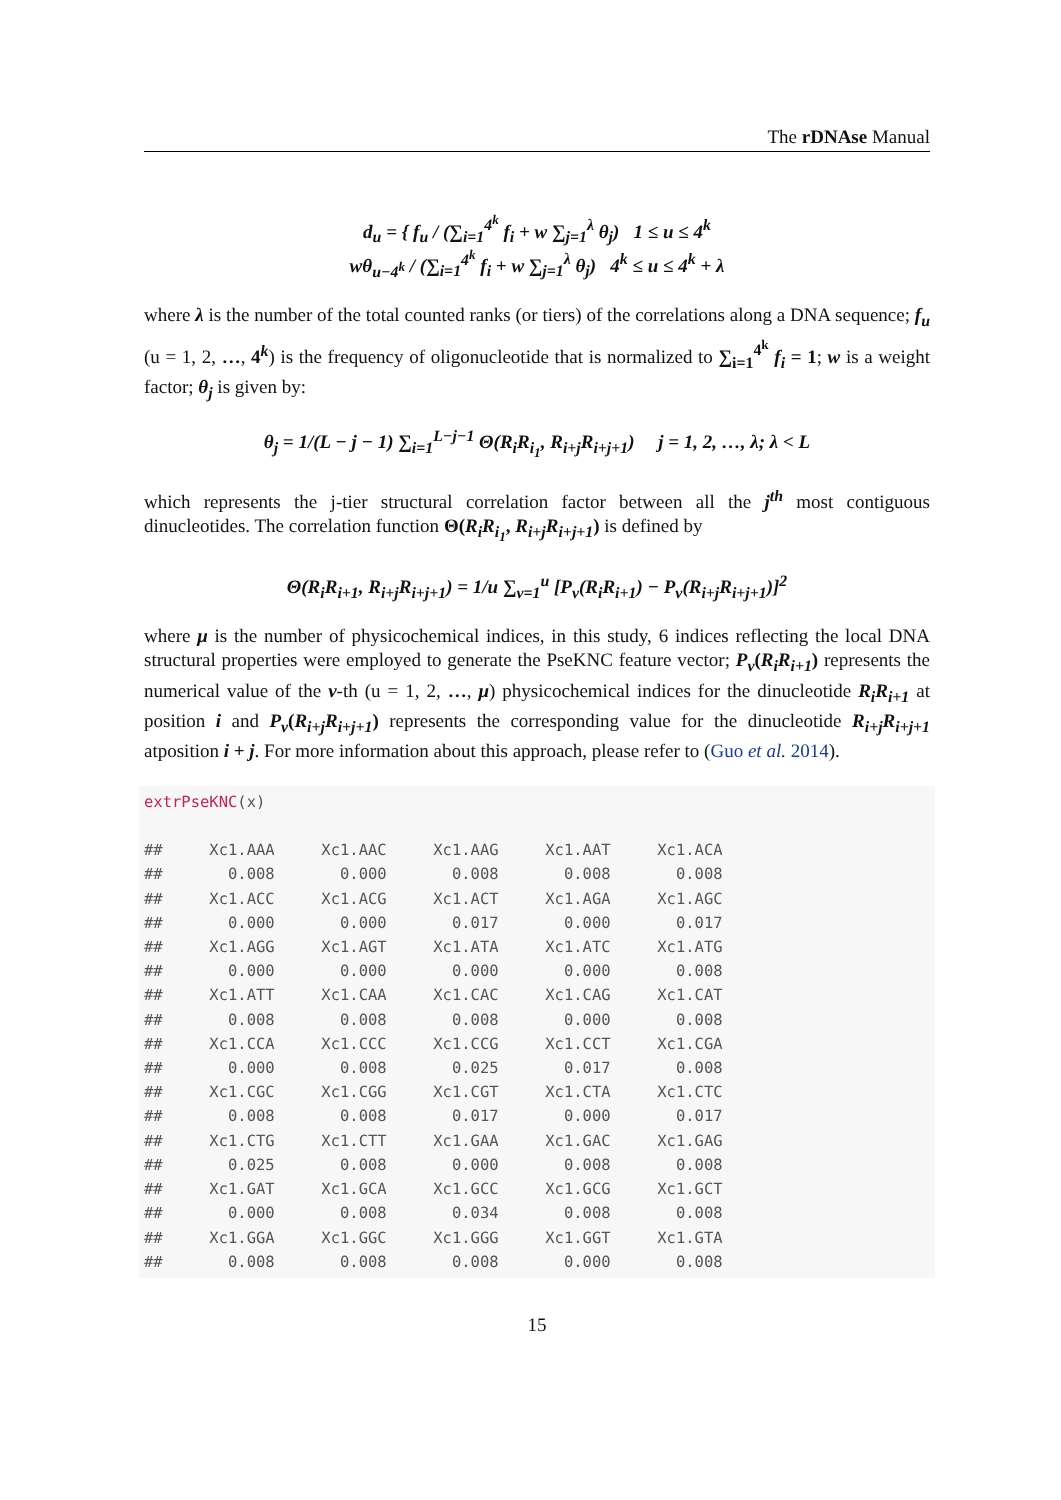The rDNAse Manual
d<sub>u</sub> = { f<sub>u</sub> / (∑<sub>i=1</sub><sup>4<sup>k</sup></sup> f<sub>i</sub> + w ∑<sub>j=1</sub><sup>λ</sup> θ<sub>j</sub>) 1 ≤ u ≤ 4<sup>k</sup>
wθ<sub>u−4<sup>k</sup></sub> / (∑<sub>i=1</sub><sup>4<sup>k</sup></sup> f<sub>i</sub> + w ∑<sub>j=1</sub><sup>λ</sup> θ<sub>j</sub>) 4<sup>k</sup> ≤ u ≤ 4<sup>k</sup> + λ
where λ is the number of the total counted ranks (or tiers) of the correlations along a DNA sequence; f<sub>u</sub> (u = 1, 2, …, 4<sup>k</sup>) is the frequency of oligonucleotide that is normalized to ∑<sub>i=1</sub><sup>4<sup>k</sup></sup> f<sub>i</sub> = 1; w is a weight factor; θ<sub>j</sub> is given by:
θ<sub>j</sub> = 1/(L − j − 1) ∑<sub>i=1</sub><sup>L−j−1</sup> Θ(R<sub>i</sub>R<sub>i<sub>1</sub></sub>, R<sub>i+j</sub>R<sub>i+j+1</sub>) j = 1, 2, …, λ; λ < L
which represents the j-tier structural correlation factor between all the j<sup>th</sup> most contiguous dinucleotides. The correlation function Θ(R<sub>i</sub>R<sub>i<sub>1</sub></sub>, R<sub>i+j</sub>R<sub>i+j+1</sub>) is defined by
Θ(R<sub>i</sub>R<sub>i+1</sub>, R<sub>i+j</sub>R<sub>i+j+1</sub>) = 1/u ∑<sub>v=1</sub><sup>u</sup> [P<sub>v</sub>(R<sub>i</sub>R<sub>i+1</sub>) − P<sub>v</sub>(R<sub>i+j</sub>R<sub>i+j+1</sub>)]<sup>2</sup>
where μ is the number of physicochemical indices, in this study, 6 indices reflecting the local DNA structural properties were employed to generate the PseKNC feature vector; P<sub>v</sub>(R<sub>i</sub>R<sub>i+1</sub>) represents the numerical value of the v-th (u = 1, 2, …, μ) physicochemical indices for the dinucleotide R<sub>i</sub>R<sub>i+1</sub> at position i and P<sub>v</sub>(R<sub>i+j</sub>R<sub>i+j+1</sub>) represents the corresponding value for the dinucleotide R<sub>i+j</sub>R<sub>i+j+1</sub> atposition i + j. For more information about this approach, please refer to (Guo et al. 2014).
extrPseKNC(x)

##     Xc1.AAA     Xc1.AAC     Xc1.AAG     Xc1.AAT     Xc1.ACA
##       0.008       0.000       0.008       0.008       0.008
##     Xc1.ACC     Xc1.ACG     Xc1.ACT     Xc1.AGA     Xc1.AGC
##       0.000       0.000       0.017       0.000       0.017
##     Xc1.AGG     Xc1.AGT     Xc1.ATA     Xc1.ATC     Xc1.ATG
##       0.000       0.000       0.000       0.000       0.008
##     Xc1.ATT     Xc1.CAA     Xc1.CAC     Xc1.CAG     Xc1.CAT
##       0.008       0.008       0.008       0.000       0.008
##     Xc1.CCA     Xc1.CCC     Xc1.CCG     Xc1.CCT     Xc1.CGA
##       0.000       0.008       0.025       0.017       0.008
##     Xc1.CGC     Xc1.CGG     Xc1.CGT     Xc1.CTA     Xc1.CTC
##       0.008       0.008       0.017       0.000       0.017
##     Xc1.CTG     Xc1.CTT     Xc1.GAA     Xc1.GAC     Xc1.GAG
##       0.025       0.008       0.000       0.008       0.008
##     Xc1.GAT     Xc1.GCA     Xc1.GCC     Xc1.GCG     Xc1.GCT
##       0.000       0.008       0.034       0.008       0.008
##     Xc1.GGA     Xc1.GGC     Xc1.GGG     Xc1.GGT     Xc1.GTA
##       0.008       0.008       0.008       0.000       0.008
15